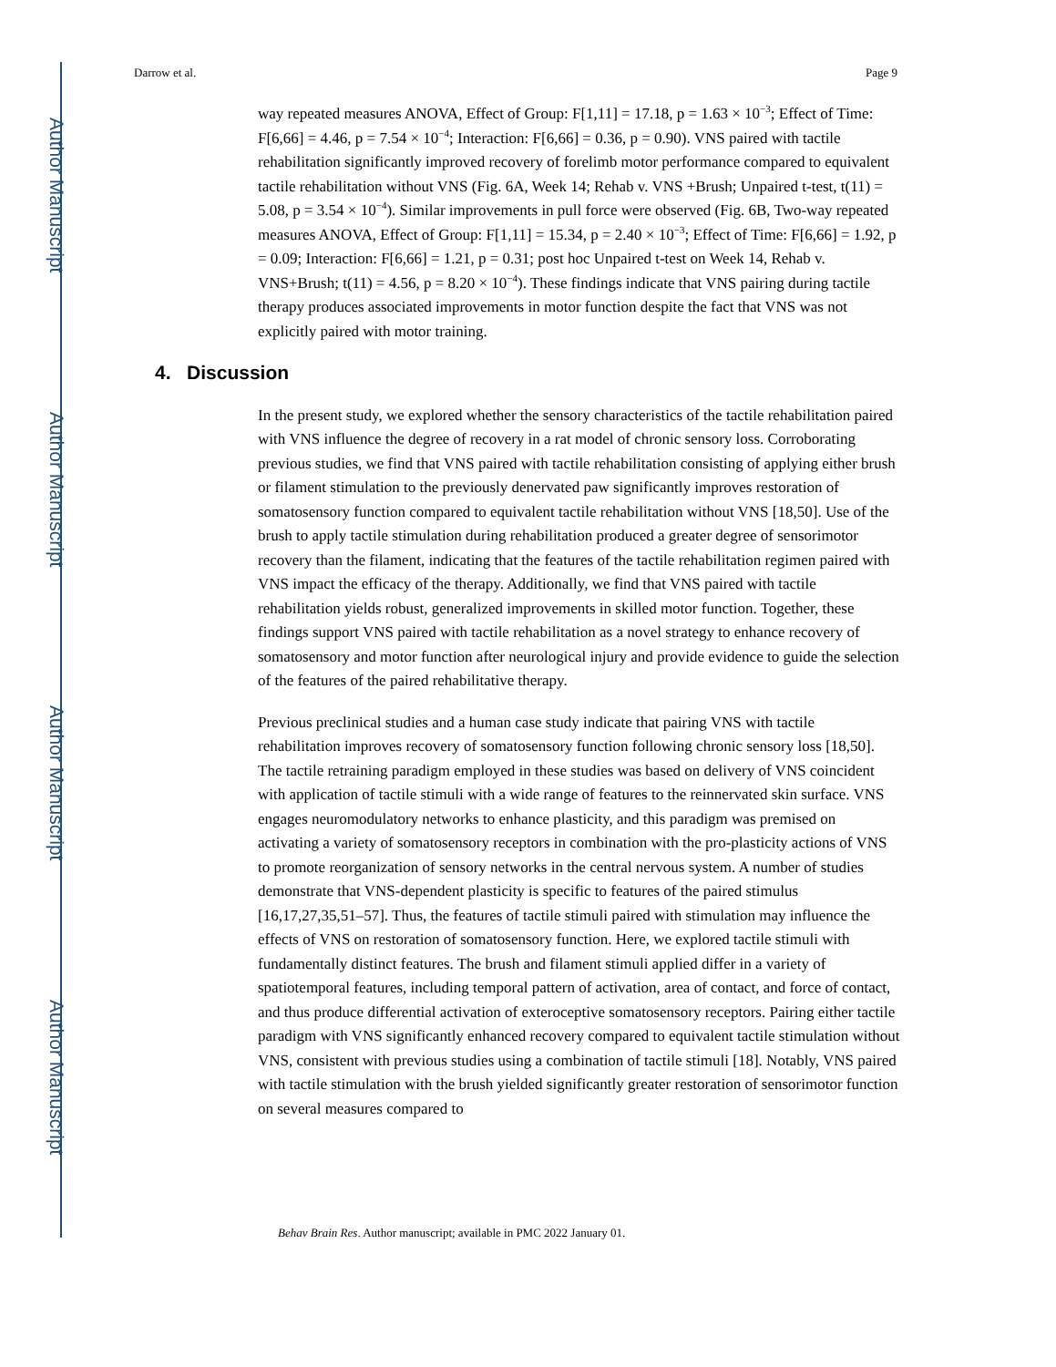Author Manuscript
Author Manuscript
Author Manuscript
Author Manuscript
Darrow et al. Page 9
way repeated measures ANOVA, Effect of Group: F[1,11] = 17.18, p = 1.63 × 10<sup>−3</sup>; Effect of Time: F[6,66] = 4.46, p = 7.54 × 10<sup>−4</sup>; Interaction: F[6,66] = 0.36, p = 0.90). VNS paired with tactile rehabilitation significantly improved recovery of forelimb motor performance compared to equivalent tactile rehabilitation without VNS (Fig. 6A, Week 14; Rehab v. VNS +Brush; Unpaired t-test, t(11) = 5.08, p = 3.54 × 10<sup>−4</sup>). Similar improvements in pull force were observed (Fig. 6B, Two-way repeated measures ANOVA, Effect of Group: F[1,11] = 15.34, p = 2.40 × 10<sup>−3</sup>; Effect of Time: F[6,66] = 1.92, p = 0.09; Interaction: F[6,66] = 1.21, p = 0.31; post hoc Unpaired t-test on Week 14, Rehab v. VNS+Brush; t(11) = 4.56, p = 8.20 × 10<sup>−4</sup>). These findings indicate that VNS pairing during tactile therapy produces associated improvements in motor function despite the fact that VNS was not explicitly paired with motor training.
4. Discussion
In the present study, we explored whether the sensory characteristics of the tactile rehabilitation paired with VNS influence the degree of recovery in a rat model of chronic sensory loss. Corroborating previous studies, we find that VNS paired with tactile rehabilitation consisting of applying either brush or filament stimulation to the previously denervated paw significantly improves restoration of somatosensory function compared to equivalent tactile rehabilitation without VNS [18,50]. Use of the brush to apply tactile stimulation during rehabilitation produced a greater degree of sensorimotor recovery than the filament, indicating that the features of the tactile rehabilitation regimen paired with VNS impact the efficacy of the therapy. Additionally, we find that VNS paired with tactile rehabilitation yields robust, generalized improvements in skilled motor function. Together, these findings support VNS paired with tactile rehabilitation as a novel strategy to enhance recovery of somatosensory and motor function after neurological injury and provide evidence to guide the selection of the features of the paired rehabilitative therapy.
Previous preclinical studies and a human case study indicate that pairing VNS with tactile rehabilitation improves recovery of somatosensory function following chronic sensory loss [18,50]. The tactile retraining paradigm employed in these studies was based on delivery of VNS coincident with application of tactile stimuli with a wide range of features to the reinnervated skin surface. VNS engages neuromodulatory networks to enhance plasticity, and this paradigm was premised on activating a variety of somatosensory receptors in combination with the pro-plasticity actions of VNS to promote reorganization of sensory networks in the central nervous system. A number of studies demonstrate that VNS-dependent plasticity is specific to features of the paired stimulus [16,17,27,35,51–57]. Thus, the features of tactile stimuli paired with stimulation may influence the effects of VNS on restoration of somatosensory function. Here, we explored tactile stimuli with fundamentally distinct features. The brush and filament stimuli applied differ in a variety of spatiotemporal features, including temporal pattern of activation, area of contact, and force of contact, and thus produce differential activation of exteroceptive somatosensory receptors. Pairing either tactile paradigm with VNS significantly enhanced recovery compared to equivalent tactile stimulation without VNS, consistent with previous studies using a combination of tactile stimuli [18]. Notably, VNS paired with tactile stimulation with the brush yielded significantly greater restoration of sensorimotor function on several measures compared to
Behav Brain Res. Author manuscript; available in PMC 2022 January 01.